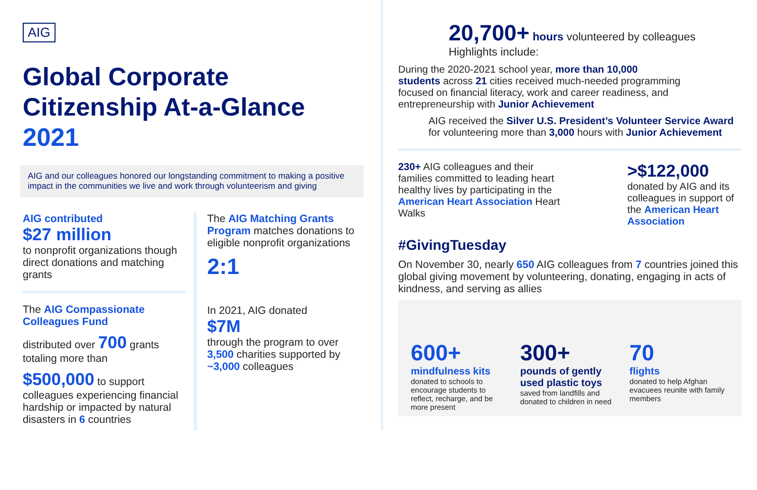AIG
Global Corporate
Citizenship At-a-Glance 2021
AIG and our colleagues honored our longstanding commitment to making a positive impact in the communities we live and work through volunteerism and giving
AIG contributed
$27 million
to nonprofit organizations though direct donations and matching grants
The AIG Compassionate Colleagues Fund
distributed over 700 grants totaling more than
$500,000 to support colleagues experiencing financial hardship or impacted by natural disasters in 6 countries
The AIG Matching Grants Program matches donations to eligible nonprofit organizations
2:1
In 2021, AIG donated
$7M
through the program to over 3,500 charities supported by ~3,000 colleagues
20,700+ hours volunteered by colleagues
Highlights include:
During the 2020-2021 school year, more than 10,000 students across 21 cities received much-needed programming focused on financial literacy, work and career readiness, and entrepreneurship with Junior Achievement
AIG received the Silver U.S. President’s Volunteer Service Award for volunteering more than 3,000 hours with Junior Achievement
230+ AIG colleagues and their families committed to leading heart healthy lives by participating in the American Heart Association Heart Walks
>$122,000
donated by AIG and its colleagues in support of the American Heart Association
#GivingTuesday
On November 30, nearly 650 AIG colleagues from 7 countries joined this global giving movement by volunteering, donating, engaging in acts of kindness, and serving as allies
600+
mindfulness kits
donated to schools to encourage students to reflect, recharge, and be more present
300+
pounds of gently used plastic toys
saved from landfills and donated to children in need
70
flights
donated to help Afghan evacuees reunite with family members